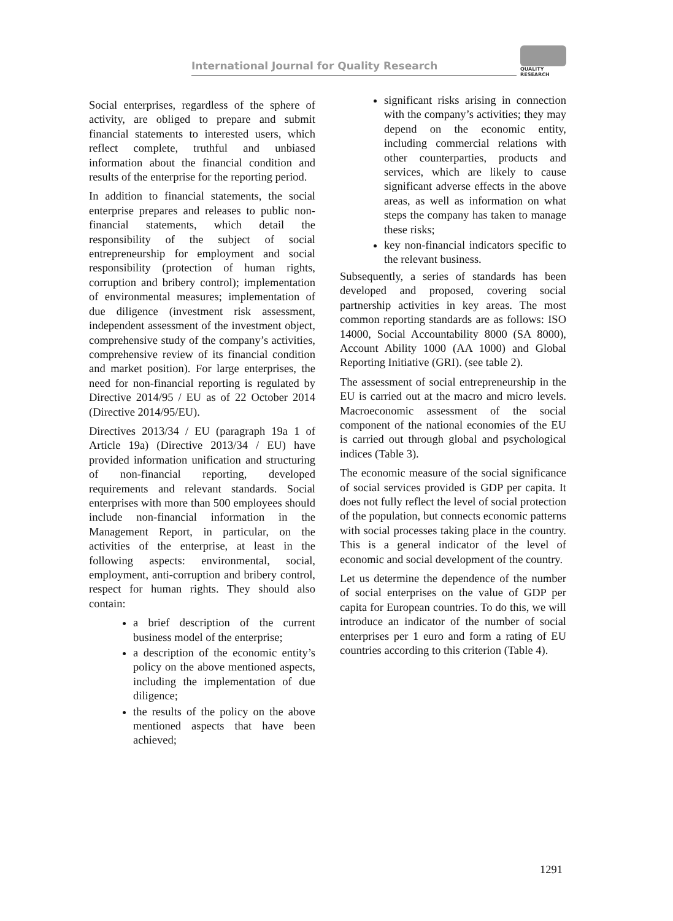International Journal for Quality Research
QUALITY
RESEARCH
Social enterprises, regardless of the sphere of activity, are obliged to prepare and submit financial statements to interested users, which reflect complete, truthful and unbiased information about the financial condition and results of the enterprise for the reporting period.
In addition to financial statements, the social enterprise prepares and releases to public non-financial statements, which detail the responsibility of the subject of social entrepreneurship for employment and social responsibility (protection of human rights, corruption and bribery control); implementation of environmental measures; implementation of due diligence (investment risk assessment, independent assessment of the investment object, comprehensive study of the company’s activities, comprehensive review of its financial condition and market position). For large enterprises, the need for non-financial reporting is regulated by Directive 2014/95 / EU as of 22 October 2014 (Directive 2014/95/EU).
Directives 2013/34 / EU (paragraph 19a 1 of Article 19a) (Directive 2013/34 / EU) have provided information unification and structuring of non-financial reporting, developed requirements and relevant standards. Social enterprises with more than 500 employees should include non-financial information in the Management Report, in particular, on the activities of the enterprise, at least in the following aspects: environmental, social, employment, anti-corruption and bribery control, respect for human rights. They should also contain:
a brief description of the current business model of the enterprise;
a description of the economic entity’s policy on the above mentioned aspects, including the implementation of due diligence;
the results of the policy on the above mentioned aspects that have been achieved;
significant risks arising in connection with the company’s activities; they may depend on the economic entity, including commercial relations with other counterparties, products and services, which are likely to cause significant adverse effects in the above areas, as well as information on what steps the company has taken to manage these risks;
key non-financial indicators specific to the relevant business.
Subsequently, a series of standards has been developed and proposed, covering social partnership activities in key areas. The most common reporting standards are as follows: ISO 14000, Social Accountability 8000 (SA 8000), Account Ability 1000 (AA 1000) and Global Reporting Initiative (GRI). (see table 2).
The assessment of social entrepreneurship in the EU is carried out at the macro and micro levels. Macroeconomic assessment of the social component of the national economies of the EU is carried out through global and psychological indices (Table 3).
The economic measure of the social significance of social services provided is GDP per capita. It does not fully reflect the level of social protection of the population, but connects economic patterns with social processes taking place in the country. This is a general indicator of the level of economic and social development of the country.
Let us determine the dependence of the number of social enterprises on the value of GDP per capita for European countries. To do this, we will introduce an indicator of the number of social enterprises per 1 euro and form a rating of EU countries according to this criterion (Table 4).
1291